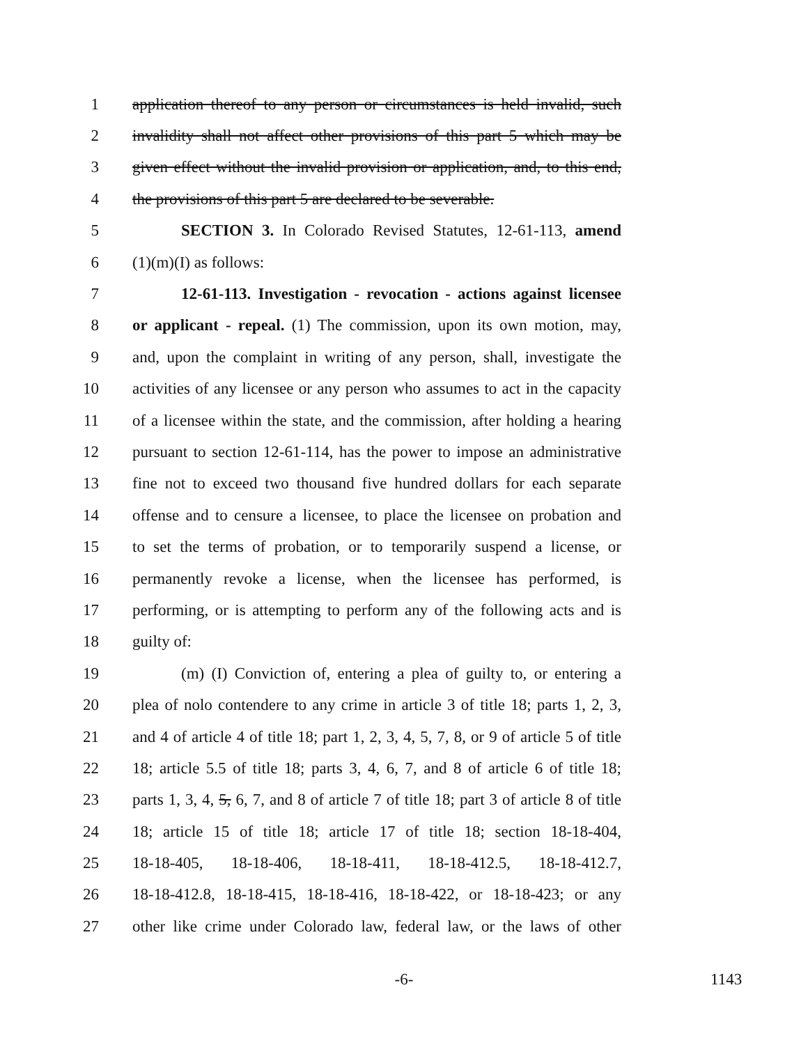1 application thereof to any person or circumstances is held invalid, such
2 invalidity shall not affect other provisions of this part 5 which may be
3 given effect without the invalid provision or application, and, to this end,
4 the provisions of this part 5 are declared to be severable.
5 SECTION 3. In Colorado Revised Statutes, 12-61-113, amend
6 (1)(m)(I) as follows:
7 12-61-113. Investigation - revocation - actions against licensee
8 or applicant - repeal. (1) The commission, upon its own motion, may,
9 and, upon the complaint in writing of any person, shall, investigate the
10 activities of any licensee or any person who assumes to act in the capacity
11 of a licensee within the state, and the commission, after holding a hearing
12 pursuant to section 12-61-114, has the power to impose an administrative
13 fine not to exceed two thousand five hundred dollars for each separate
14 offense and to censure a licensee, to place the licensee on probation and
15 to set the terms of probation, or to temporarily suspend a license, or
16 permanently revoke a license, when the licensee has performed, is
17 performing, or is attempting to perform any of the following acts and is
18 guilty of:
19 (m) (I) Conviction of, entering a plea of guilty to, or entering a
20 plea of nolo contendere to any crime in article 3 of title 18; parts 1, 2, 3,
21 and 4 of article 4 of title 18; part 1, 2, 3, 4, 5, 7, 8, or 9 of article 5 of title
22 18; article 5.5 of title 18; parts 3, 4, 6, 7, and 8 of article 6 of title 18;
23 parts 1, 3, 4, 5, 6, 7, and 8 of article 7 of title 18; part 3 of article 8 of title
24 18; article 15 of title 18; article 17 of title 18; section 18-18-404,
25 18-18-405, 18-18-406, 18-18-411, 18-18-412.5, 18-18-412.7,
26 18-18-412.8, 18-18-415, 18-18-416, 18-18-422, or 18-18-423; or any
27 other like crime under Colorado law, federal law, or the laws of other
-6- 1143